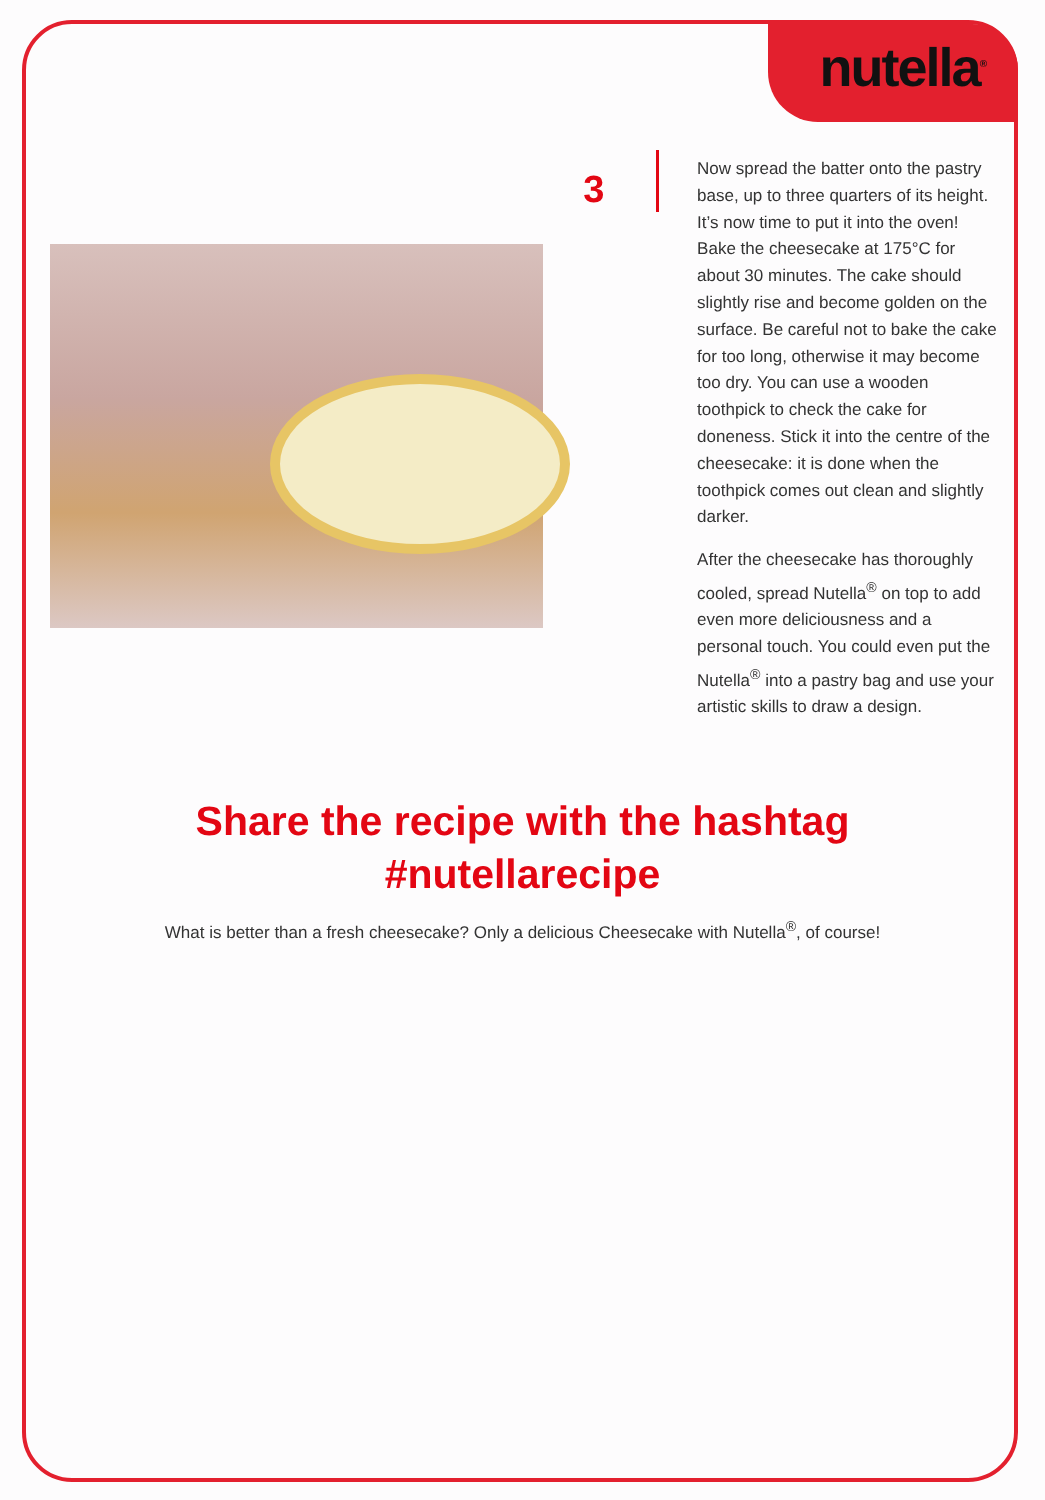nutella<sup>®</sup>
3
Now spread the batter onto the pastry base, up to three quarters of its height. It’s now time to put it into the oven! Bake the cheesecake at 175°C for about 30 minutes. The cake should slightly rise and become golden on the surface. Be careful not to bake the cake for too long, otherwise it may become too dry. You can use a wooden toothpick to check the cake for doneness. Stick it into the centre of the cheesecake: it is done when the toothpick comes out clean and slightly darker.
After the cheesecake has thoroughly cooled, spread Nutella<sup>®</sup> on top to add even more deliciousness and a personal touch. You could even put the Nutella<sup>®</sup> into a pastry bag and use your artistic skills to draw a design.
Share the recipe with the hashtag
#nutellarecipe
What is better than a fresh cheesecake? Only a delicious Cheesecake with Nutella<sup>®</sup>, of course!